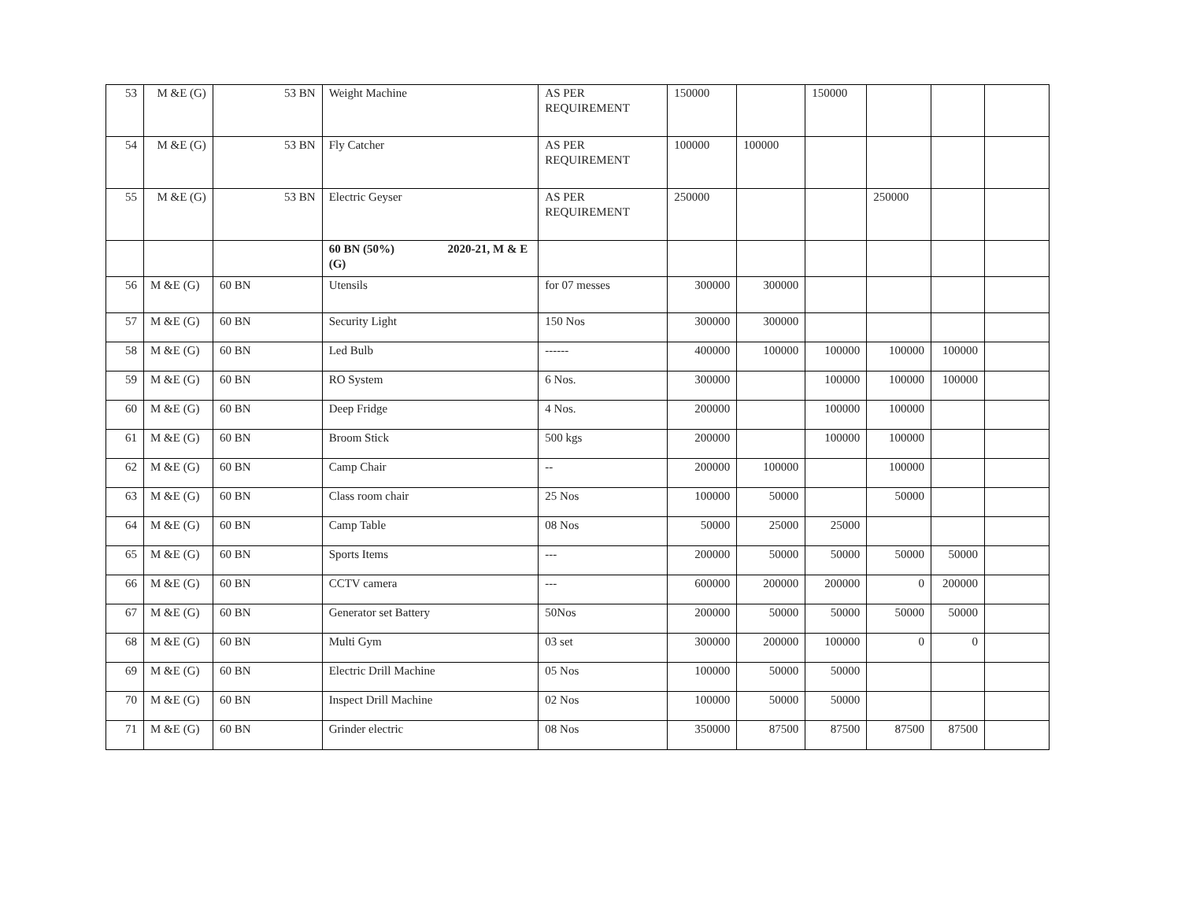| 53 | M &E (G) | 53 BN | Weight Machine | AS PER REQUIREMENT | 150000 | | 150000 | | | |
| 54 | M &E (G) | 53 BN | Fly Catcher | AS PER REQUIREMENT | 100000 | 100000 | | | | |
| 55 | M &E (G) | 53 BN | Electric Geyser | AS PER REQUIREMENT | 250000 | | | 250000 | | |
| | | | 60 BN (50%) 2020-21, M & E (G) | | | | | | | |
| 56 | M &E (G) | 60 BN | Utensils | for 07 messes | 300000 | 300000 | | | | |
| 57 | M &E (G) | 60 BN | Security Light | 150 Nos | 300000 | 300000 | | | | |
| 58 | M &E (G) | 60 BN | Led Bulb | ------ | 400000 | 100000 | 100000 | 100000 | 100000 | |
| 59 | M &E (G) | 60 BN | RO System | 6 Nos. | 300000 | | 100000 | 100000 | 100000 | |
| 60 | M &E (G) | 60 BN | Deep Fridge | 4 Nos. | 200000 | | 100000 | 100000 | | |
| 61 | M &E (G) | 60 BN | Broom Stick | 500 kgs | 200000 | | 100000 | 100000 | | |
| 62 | M &E (G) | 60 BN | Camp Chair | -- | 200000 | 100000 | | 100000 | | |
| 63 | M &E (G) | 60 BN | Class room chair | 25 Nos | 100000 | 50000 | | 50000 | | |
| 64 | M &E (G) | 60 BN | Camp Table | 08 Nos | 50000 | 25000 | 25000 | | | |
| 65 | M &E (G) | 60 BN | Sports Items | --- | 200000 | 50000 | 50000 | 50000 | 50000 | |
| 66 | M &E (G) | 60 BN | CCTV camera | --- | 600000 | 200000 | 200000 | 0 | 200000 | |
| 67 | M &E (G) | 60 BN | Generator set Battery | 50Nos | 200000 | 50000 | 50000 | 50000 | 50000 | |
| 68 | M &E (G) | 60 BN | Multi Gym | 03 set | 300000 | 200000 | 100000 | 0 | 0 | |
| 69 | M &E (G) | 60 BN | Electric Drill Machine | 05 Nos | 100000 | 50000 | 50000 | | | |
| 70 | M &E (G) | 60 BN | Inspect Drill Machine | 02 Nos | 100000 | 50000 | 50000 | | | |
| 71 | M &E (G) | 60 BN | Grinder electric | 08 Nos | 350000 | 87500 | 87500 | 87500 | 87500 | |